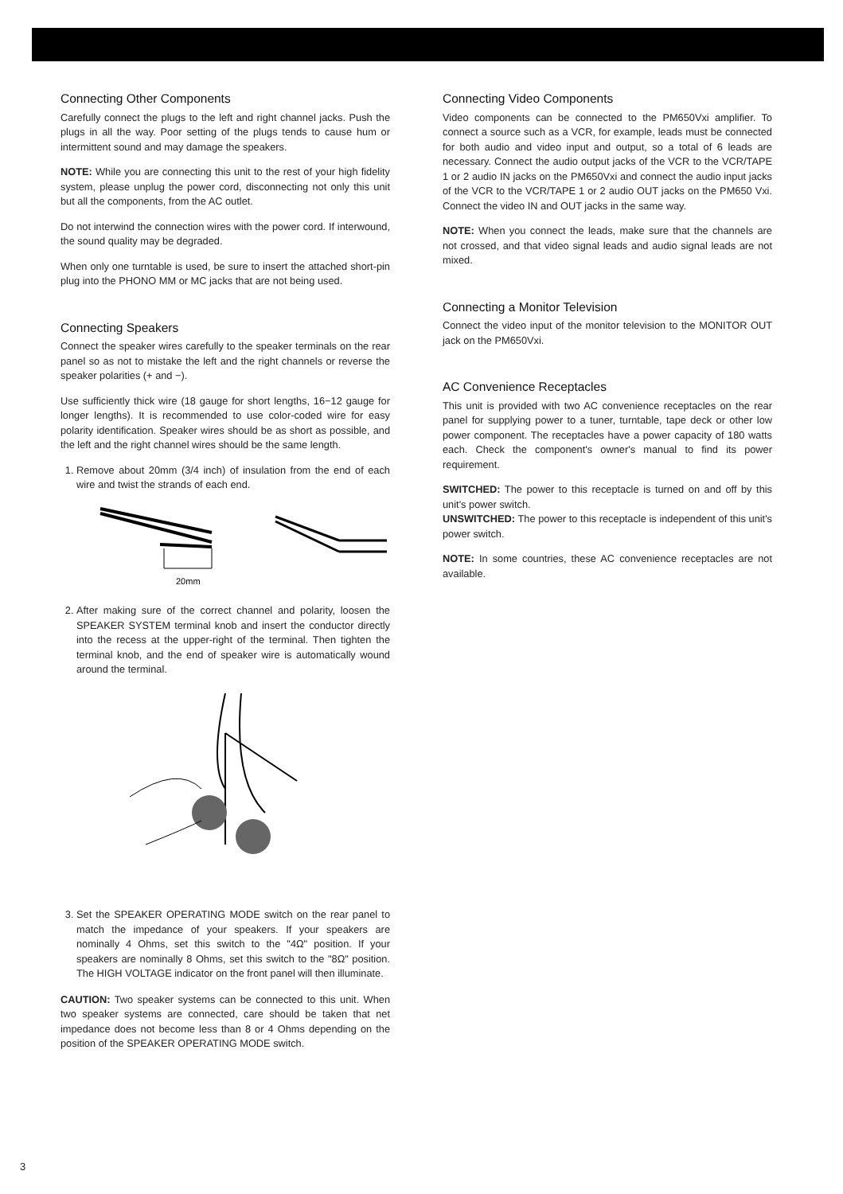Connecting Other Components
Carefully connect the plugs to the left and right channel jacks. Push the plugs in all the way. Poor setting of the plugs tends to cause hum or intermittent sound and may damage the speakers.
NOTE: While you are connecting this unit to the rest of your high fidelity system, please unplug the power cord, disconnecting not only this unit but all the components, from the AC outlet.
Do not interwind the connection wires with the power cord. If interwound, the sound quality may be degraded.
When only one turntable is used, be sure to insert the attached short-pin plug into the PHONO MM or MC jacks that are not being used.
Connecting Speakers
Connect the speaker wires carefully to the speaker terminals on the rear panel so as not to mistake the left and the right channels or reverse the speaker polarities (+ and −).
Use sufficiently thick wire (18 gauge for short lengths, 16−12 gauge for longer lengths). It is recommended to use color-coded wire for easy polarity identification. Speaker wires should be as short as possible, and the left and the right channel wires should be the same length.
1. Remove about 20mm (3/4 inch) of insulation from the end of each wire and twist the strands of each end.
20mm
2. After making sure of the correct channel and polarity, loosen the SPEAKER SYSTEM terminal knob and insert the conductor directly into the recess at the upper-right of the terminal. Then tighten the terminal knob, and the end of speaker wire is automatically wound around the terminal.
3. Set the SPEAKER OPERATING MODE switch on the rear panel to match the impedance of your speakers. If your speakers are nominally 4 Ohms, set this switch to the "4Ω" position. If your speakers are nominally 8 Ohms, set this switch to the "8Ω" position. The HIGH VOLTAGE indicator on the front panel will then illuminate.
CAUTION: Two speaker systems can be connected to this unit. When two speaker systems are connected, care should be taken that net impedance does not become less than 8 or 4 Ohms depending on the position of the SPEAKER OPERATING MODE switch.
Connecting Video Components
Video components can be connected to the PM650Vxi amplifier. To connect a source such as a VCR, for example, leads must be connected for both audio and video input and output, so a total of 6 leads are necessary. Connect the audio output jacks of the VCR to the VCR/TAPE 1 or 2 audio IN jacks on the PM650Vxi and connect the audio input jacks of the VCR to the VCR/TAPE 1 or 2 audio OUT jacks on the PM650 Vxi. Connect the video IN and OUT jacks in the same way.
NOTE: When you connect the leads, make sure that the channels are not crossed, and that video signal leads and audio signal leads are not mixed.
Connecting a Monitor Television
Connect the video input of the monitor television to the MONITOR OUT jack on the PM650Vxi.
AC Convenience Receptacles
This unit is provided with two AC convenience receptacles on the rear panel for supplying power to a tuner, turntable, tape deck or other low power component. The receptacles have a power capacity of 180 watts each. Check the component's owner's manual to find its power requirement.
SWITCHED: The power to this receptacle is turned on and off by this unit's power switch.
UNSWITCHED: The power to this receptacle is independent of this unit's power switch.
NOTE: In some countries, these AC convenience receptacles are not available.
3